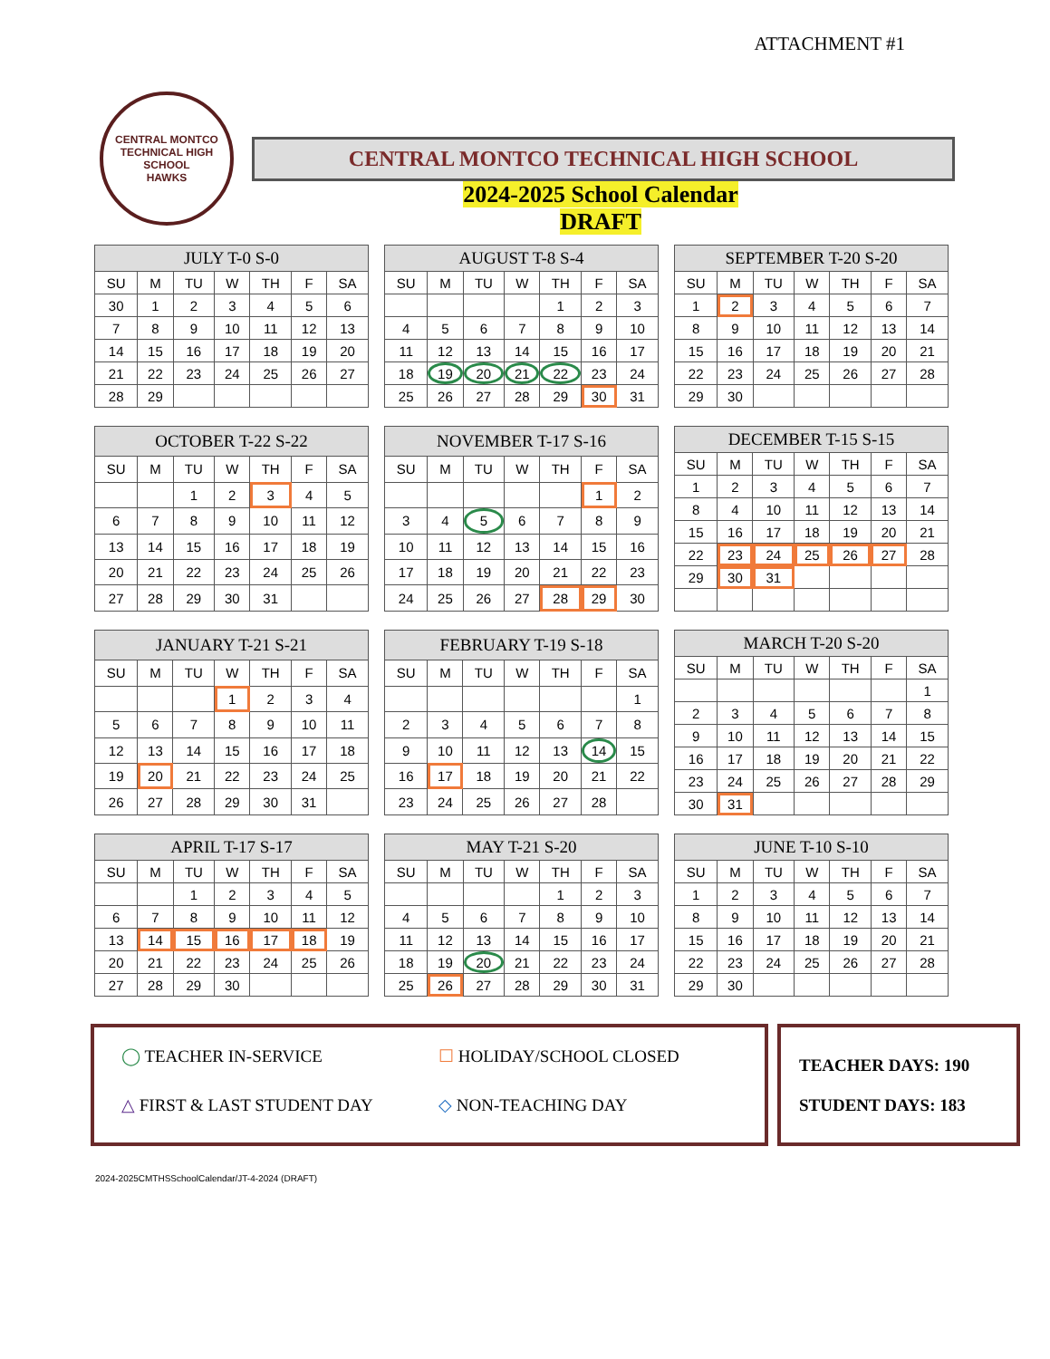ATTACHMENT #1
CENTRAL MONTCO TECHNICAL HIGH SCHOOL
HAWKS
CENTRAL MONTCO TECHNICAL HIGH SCHOOL
2024-2025 School Calendar
DRAFT
| JULY T-0 S-0 | | | | | | |
| --- | --- | --- | --- | --- | --- | --- |
| SU | M | TU | W | TH | F | SA |
| 30 | 1 | 2 | 3 | 4 | 5 | 6 |
| 7 | 8 | 9 | 10 | 11 | 12 | 13 |
| 14 | 15 | 16 | 17 | 18 | 19 | 20 |
| 21 | 22 | 23 | 24 | 25 | 26 | 27 |
| 28 | 29 | | | | | |
| AUGUST T-8 S-4 | | | | | | |
| --- | --- | --- | --- | --- | --- | --- |
| SU | M | TU | W | TH | F | SA |
| | | | | 1 | 2 | 3 |
| 4 | 5 | 6 | 7 | 8 | 9 | 10 |
| 11 | 12 | 13 | 14 | 15 | 16 | 17 |
| 18 | 19 | 20 | 21 | 22 | 23 | 24 |
| 25 | 26 | 27 | 28 | 29 | 30 | 31 |
| SEPTEMBER T-20 S-20 | | | | | | |
| --- | --- | --- | --- | --- | --- | --- |
| SU | M | TU | W | TH | F | SA |
| 1 | 2 | 3 | 4 | 5 | 6 | 7 |
| 8 | 9 | 10 | 11 | 12 | 13 | 14 |
| 15 | 16 | 17 | 18 | 19 | 20 | 21 |
| 22 | 23 | 24 | 25 | 26 | 27 | 28 |
| 29 | 30 | | | | | |
| OCTOBER T-22 S-22 | | | | | | |
| --- | --- | --- | --- | --- | --- | --- |
| SU | M | TU | W | TH | F | SA |
| | | 1 | 2 | 3 | 4 | 5 |
| 6 | 7 | 8 | 9 | 10 | 11 | 12 |
| 13 | 14 | 15 | 16 | 17 | 18 | 19 |
| 20 | 21 | 22 | 23 | 24 | 25 | 26 |
| 27 | 28 | 29 | 30 | 31 | | |
| NOVEMBER T-17 S-16 | | | | | | |
| --- | --- | --- | --- | --- | --- | --- |
| SU | M | TU | W | TH | F | SA |
| | | | | | 1 | 2 |
| 3 | 4 | 5 | 6 | 7 | 8 | 9 |
| 10 | 11 | 12 | 13 | 14 | 15 | 16 |
| 17 | 18 | 19 | 20 | 21 | 22 | 23 |
| 24 | 25 | 26 | 27 | 28 | 29 | 30 |
| DECEMBER T-15 S-15 | | | | | | |
| --- | --- | --- | --- | --- | --- | --- |
| SU | M | TU | W | TH | F | SA |
| 1 | 2 | 3 | 4 | 5 | 6 | 7 |
| 8 | 4 | 10 | 11 | 12 | 13 | 14 |
| 15 | 16 | 17 | 18 | 19 | 20 | 21 |
| 22 | 23 | 24 | 25 | 26 | 27 | 28 |
| 29 | 30 | 31 | | | | |
| JANUARY T-21 S-21 | | | | | | |
| --- | --- | --- | --- | --- | --- | --- |
| SU | M | TU | W | TH | F | SA |
| | | | 1 | 2 | 3 | 4 |
| 5 | 6 | 7 | 8 | 9 | 10 | 11 |
| 12 | 13 | 14 | 15 | 16 | 17 | 18 |
| 19 | 20 | 21 | 22 | 23 | 24 | 25 |
| 26 | 27 | 28 | 29 | 30 | 31 | |
| FEBRUARY T-19 S-18 | | | | | | |
| --- | --- | --- | --- | --- | --- | --- |
| SU | M | TU | W | TH | F | SA |
| | | | | | | 1 |
| 2 | 3 | 4 | 5 | 6 | 7 | 8 |
| 9 | 10 | 11 | 12 | 13 | 14 | 15 |
| 16 | 17 | 18 | 19 | 20 | 21 | 22 |
| 23 | 24 | 25 | 26 | 27 | 28 | |
| MARCH T-20 S-20 | | | | | | |
| --- | --- | --- | --- | --- | --- | --- |
| SU | M | TU | W | TH | F | SA |
| | | | | | | 1 |
| 2 | 3 | 4 | 5 | 6 | 7 | 8 |
| 9 | 10 | 11 | 12 | 13 | 14 | 15 |
| 16 | 17 | 18 | 19 | 20 | 21 | 22 |
| 23 | 24 | 25 | 26 | 27 | 28 | 29 |
| 30 | 31 | | | | | |
| APRIL T-17 S-17 | | | | | | |
| --- | --- | --- | --- | --- | --- | --- |
| SU | M | TU | W | TH | F | SA |
| | | 1 | 2 | 3 | 4 | 5 |
| 6 | 7 | 8 | 9 | 10 | 11 | 12 |
| 13 | 14 | 15 | 16 | 17 | 18 | 19 |
| 20 | 21 | 22 | 23 | 24 | 25 | 26 |
| 27 | 28 | 29 | 30 | | | |
| MAY T-21 S-20 | | | | | | |
| --- | --- | --- | --- | --- | --- | --- |
| SU | M | TU | W | TH | F | SA |
| | | | | 1 | 2 | 3 |
| 4 | 5 | 6 | 7 | 8 | 9 | 10 |
| 11 | 12 | 13 | 14 | 15 | 16 | 17 |
| 18 | 19 | 20 | 21 | 22 | 23 | 24 |
| 25 | 26 | 27 | 28 | 29 | 30 | 31 |
| JUNE T-10 S-10 | | | | | | |
| --- | --- | --- | --- | --- | --- | --- |
| SU | M | TU | W | TH | F | SA |
| 1 | 2 | 3 | 4 | 5 | 6 | 7 |
| 8 | 9 | 10 | 11 | 12 | 13 | 14 |
| 15 | 16 | 17 | 18 | 19 | 20 | 21 |
| 22 | 23 | 24 | 25 | 26 | 27 | 28 |
| 29 | 30 | | | | | |
◯ TEACHER IN-SERVICE
☐ HOLIDAY/SCHOOL CLOSED
△ FIRST & LAST STUDENT DAY
◇ NON-TEACHING DAY
TEACHER DAYS: 190
STUDENT DAYS: 183
2024-2025CMTHSSchoolCalendar/JT-4-2024 (DRAFT)